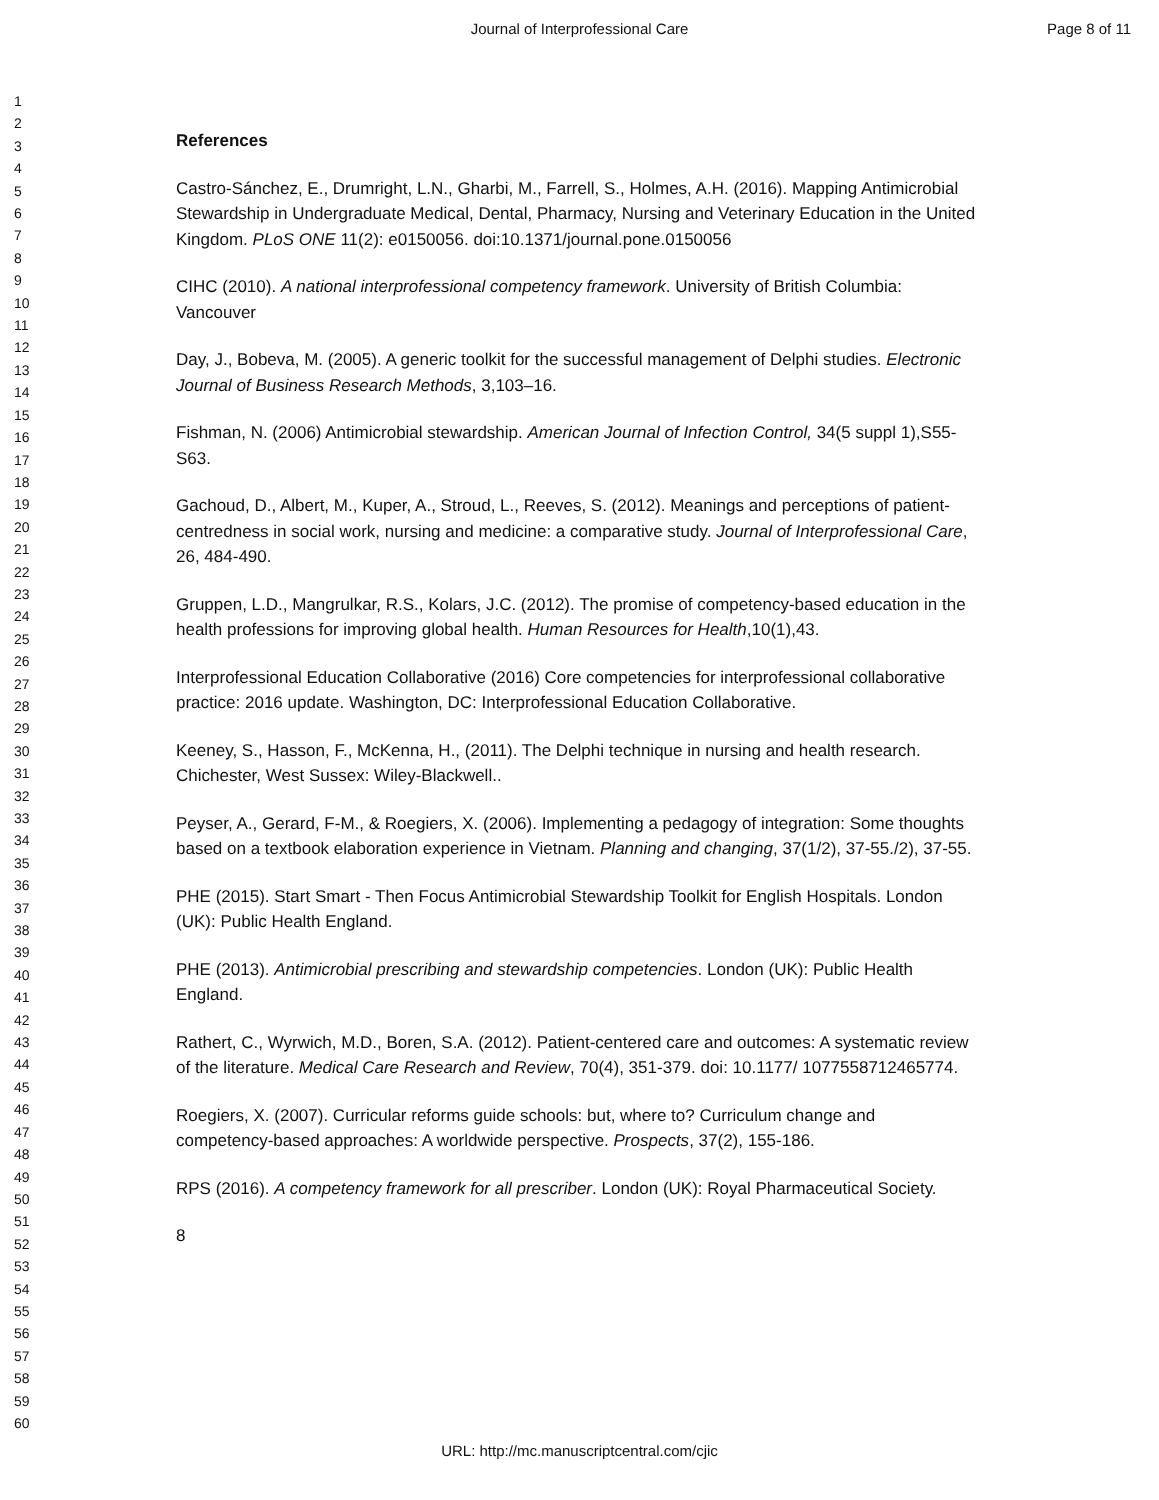Journal of Interprofessional Care
Page 8 of 11
1
2
3
4
5
6
7
8
9
10
11
12
13
14
15
16
17
18
19
20
21
22
23
24
25
26
27
28
29
30
31
32
33
34
35
36
37
38
39
40
41
42
43
44
45
46
47
48
49
50
51
52
53
54
55
56
57
58
59
60
References
Castro-Sánchez, E., Drumright, L.N., Gharbi, M., Farrell, S., Holmes, A.H. (2016). Mapping Antimicrobial Stewardship in Undergraduate Medical, Dental, Pharmacy, Nursing and Veterinary Education in the United Kingdom. PLoS ONE 11(2): e0150056. doi:10.1371/journal.pone.0150056
CIHC (2010). A national interprofessional competency framework. University of British Columbia: Vancouver
Day, J., Bobeva, M. (2005). A generic toolkit for the successful management of Delphi studies. Electronic Journal of Business Research Methods, 3,103–16.
Fishman, N. (2006) Antimicrobial stewardship. American Journal of Infection Control, 34(5 suppl 1),S55-S63.
Gachoud, D., Albert, M., Kuper, A., Stroud, L., Reeves, S. (2012). Meanings and perceptions of patient-centredness in social work, nursing and medicine: a comparative study. Journal of Interprofessional Care, 26, 484-490.
Gruppen, L.D., Mangrulkar, R.S., Kolars, J.C. (2012). The promise of competency-based education in the health professions for improving global health. Human Resources for Health,10(1),43.
Interprofessional Education Collaborative (2016) Core competencies for interprofessional collaborative practice: 2016 update. Washington, DC: Interprofessional Education Collaborative.
Keeney, S., Hasson, F., McKenna, H., (2011). The Delphi technique in nursing and health research. Chichester, West Sussex: Wiley-Blackwell..
Peyser, A., Gerard, F-M., & Roegiers, X. (2006). Implementing a pedagogy of integration: Some thoughts based on a textbook elaboration experience in Vietnam. Planning and changing, 37(1/2), 37-55./2), 37-55.
PHE (2015). Start Smart - Then Focus Antimicrobial Stewardship Toolkit for English Hospitals. London (UK): Public Health England.
PHE (2013). Antimicrobial prescribing and stewardship competencies. London (UK): Public Health England.
Rathert, C., Wyrwich, M.D., Boren, S.A. (2012). Patient-centered care and outcomes: A systematic review of the literature. Medical Care Research and Review, 70(4), 351-379. doi: 10.1177/ 1077558712465774.
Roegiers, X. (2007). Curricular reforms guide schools: but, where to? Curriculum change and competency-based approaches: A worldwide perspective. Prospects, 37(2), 155-186.
RPS (2016). A competency framework for all prescriber. London (UK): Royal Pharmaceutical Society.
8
URL: http://mc.manuscriptcentral.com/cjic